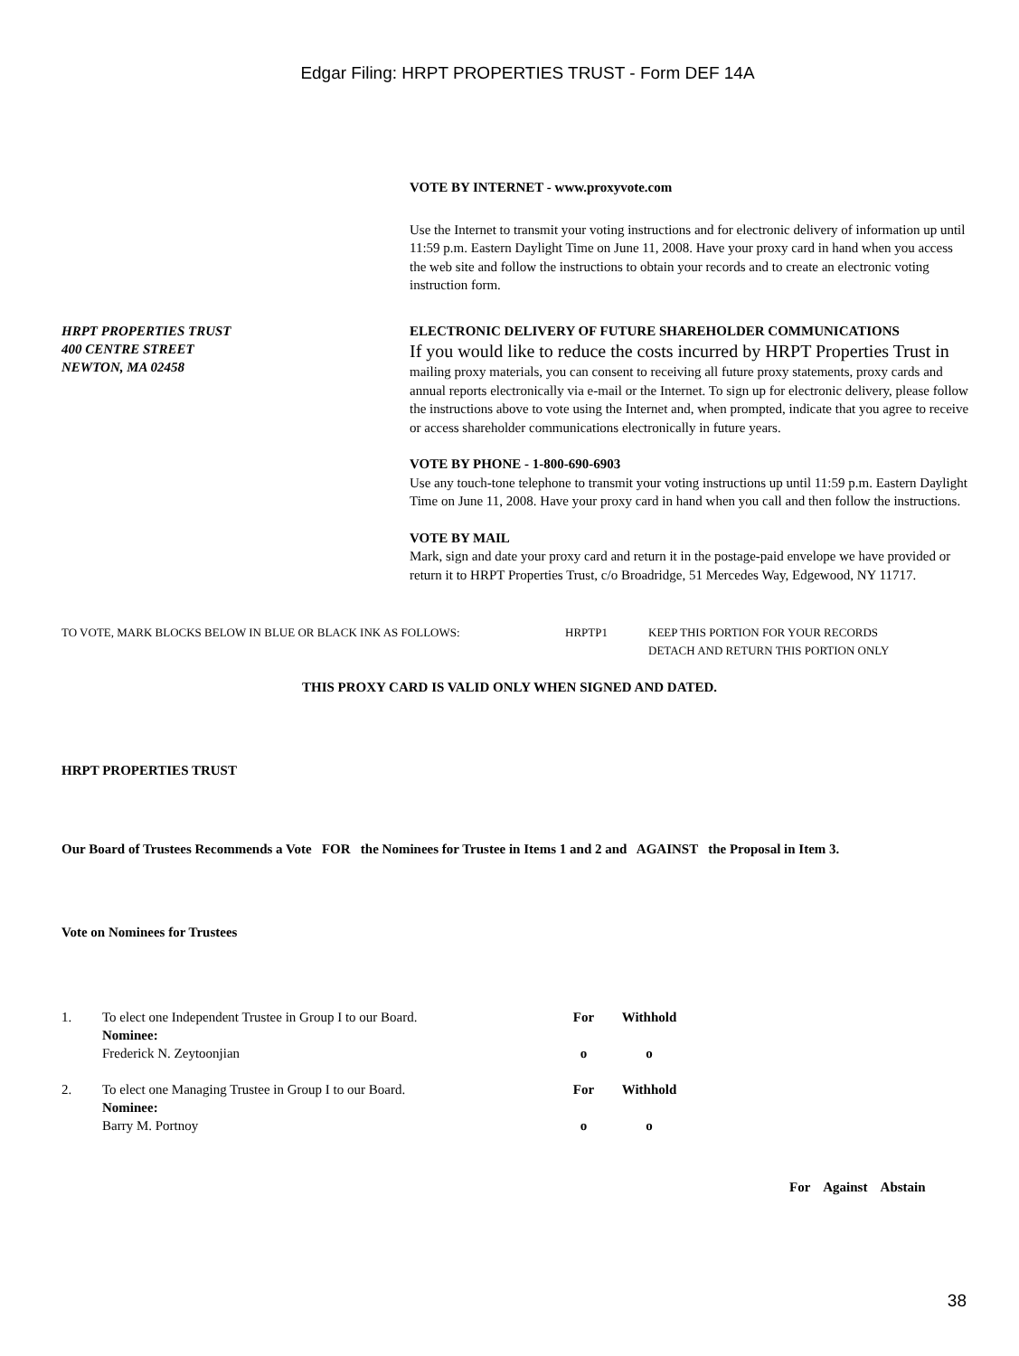Edgar Filing: HRPT PROPERTIES TRUST - Form DEF 14A
VOTE BY INTERNET - www.proxyvote.com
Use the Internet to transmit your voting instructions and for electronic delivery of information up until 11:59 p.m. Eastern Daylight Time on June 11, 2008. Have your proxy card in hand when you access the web site and follow the instructions to obtain your records and to create an electronic voting instruction form.
HRPT PROPERTIES TRUST
400 CENTRE STREET
NEWTON, MA 02458
ELECTRONIC DELIVERY OF FUTURE SHAREHOLDER COMMUNICATIONS
If you would like to reduce the costs incurred by HRPT Properties Trust in
mailing proxy materials, you can consent to receiving all future proxy statements, proxy cards and annual reports electronically via e-mail or the Internet. To sign up for electronic delivery, please follow the instructions above to vote using the Internet and, when prompted, indicate that you agree to receive or access shareholder communications electronically in future years.
VOTE BY PHONE - 1-800-690-6903
Use any touch-tone telephone to transmit your voting instructions up until 11:59 p.m. Eastern Daylight Time on June 11, 2008. Have your proxy card in hand when you call and then follow the instructions.
VOTE BY MAIL
Mark, sign and date your proxy card and return it in the postage-paid envelope we have provided or return it to HRPT Properties Trust, c/o Broadridge, 51 Mercedes Way, Edgewood, NY 11717.
| TO VOTE, MARK BLOCKS BELOW IN BLUE OR BLACK INK AS FOLLOWS: | HRPTP1 | KEEP THIS PORTION FOR YOUR RECORDS DETACH AND RETURN THIS PORTION ONLY |
THIS PROXY CARD IS VALID ONLY WHEN SIGNED AND DATED.
HRPT PROPERTIES TRUST
Our Board of Trustees Recommends a Vote FOR the Nominees for Trustee in Items 1 and 2 and AGAINST the Proposal in Item 3.
Vote on Nominees for Trustees
| 1. | To elect one Independent Trustee in Group I to our Board. Nominee: Frederick N. Zeytoonjian | For o | Withhold o |
| 2. | To elect one Managing Trustee in Group I to our Board. Nominee: Barry M. Portnoy | For o | Withhold o |
For Against Abstain
38